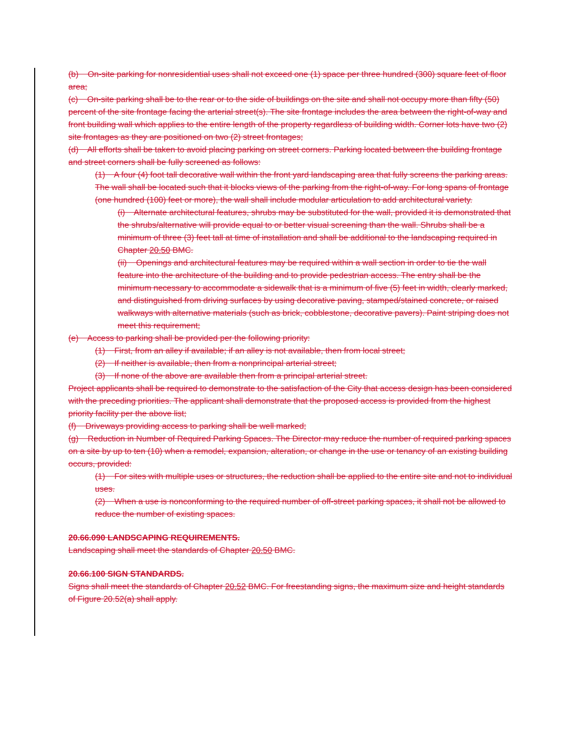(b) On-site parking for nonresidential uses shall not exceed one (1) space per three hundred (300) square feet of floor area;
(c) On-site parking shall be to the rear or to the side of buildings on the site and shall not occupy more than fifty (50) percent of the site frontage facing the arterial street(s). The site frontage includes the area between the right-of-way and front building wall which applies to the entire length of the property regardless of building width. Corner lots have two (2) site frontages as they are positioned on two (2) street frontages;
(d) All efforts shall be taken to avoid placing parking on street corners. Parking located between the building frontage and street corners shall be fully screened as follows:
(1) A four (4) foot tall decorative wall within the front yard landscaping area that fully screens the parking areas. The wall shall be located such that it blocks views of the parking from the right-of-way. For long spans of frontage (one hundred (100) feet or more), the wall shall include modular articulation to add architectural variety.
(i) Alternate architectural features, shrubs may be substituted for the wall, provided it is demonstrated that the shrubs/alternative will provide equal to or better visual screening than the wall. Shrubs shall be a minimum of three (3) feet tall at time of installation and shall be additional to the landscaping required in Chapter 20.50 BMC.
(ii) Openings and architectural features may be required within a wall section in order to tie the wall feature into the architecture of the building and to provide pedestrian access. The entry shall be the minimum necessary to accommodate a sidewalk that is a minimum of five (5) feet in width, clearly marked, and distinguished from driving surfaces by using decorative paving, stamped/stained concrete, or raised walkways with alternative materials (such as brick, cobblestone, decorative pavers). Paint striping does not meet this requirement;
(e) Access to parking shall be provided per the following priority:
(1) First, from an alley if available; if an alley is not available, then from local street;
(2) If neither is available, then from a nonprincipal arterial street;
(3) If none of the above are available then from a principal arterial street.
Project applicants shall be required to demonstrate to the satisfaction of the City that access design has been considered with the preceding priorities. The applicant shall demonstrate that the proposed access is provided from the highest priority facility per the above list;
(f) Driveways providing access to parking shall be well marked;
(g) Reduction in Number of Required Parking Spaces. The Director may reduce the number of required parking spaces on a site by up to ten (10) when a remodel, expansion, alteration, or change in the use or tenancy of an existing building occurs, provided:
(1) For sites with multiple uses or structures, the reduction shall be applied to the entire site and not to individual uses.
(2) When a use is nonconforming to the required number of off-street parking spaces, it shall not be allowed to reduce the number of existing spaces.
20.66.090 LANDSCAPING REQUIREMENTS.
Landscaping shall meet the standards of Chapter 20.50 BMC.
20.66.100 SIGN STANDARDS.
Signs shall meet the standards of Chapter 20.52 BMC. For freestanding signs, the maximum size and height standards of Figure 20.52(a) shall apply.